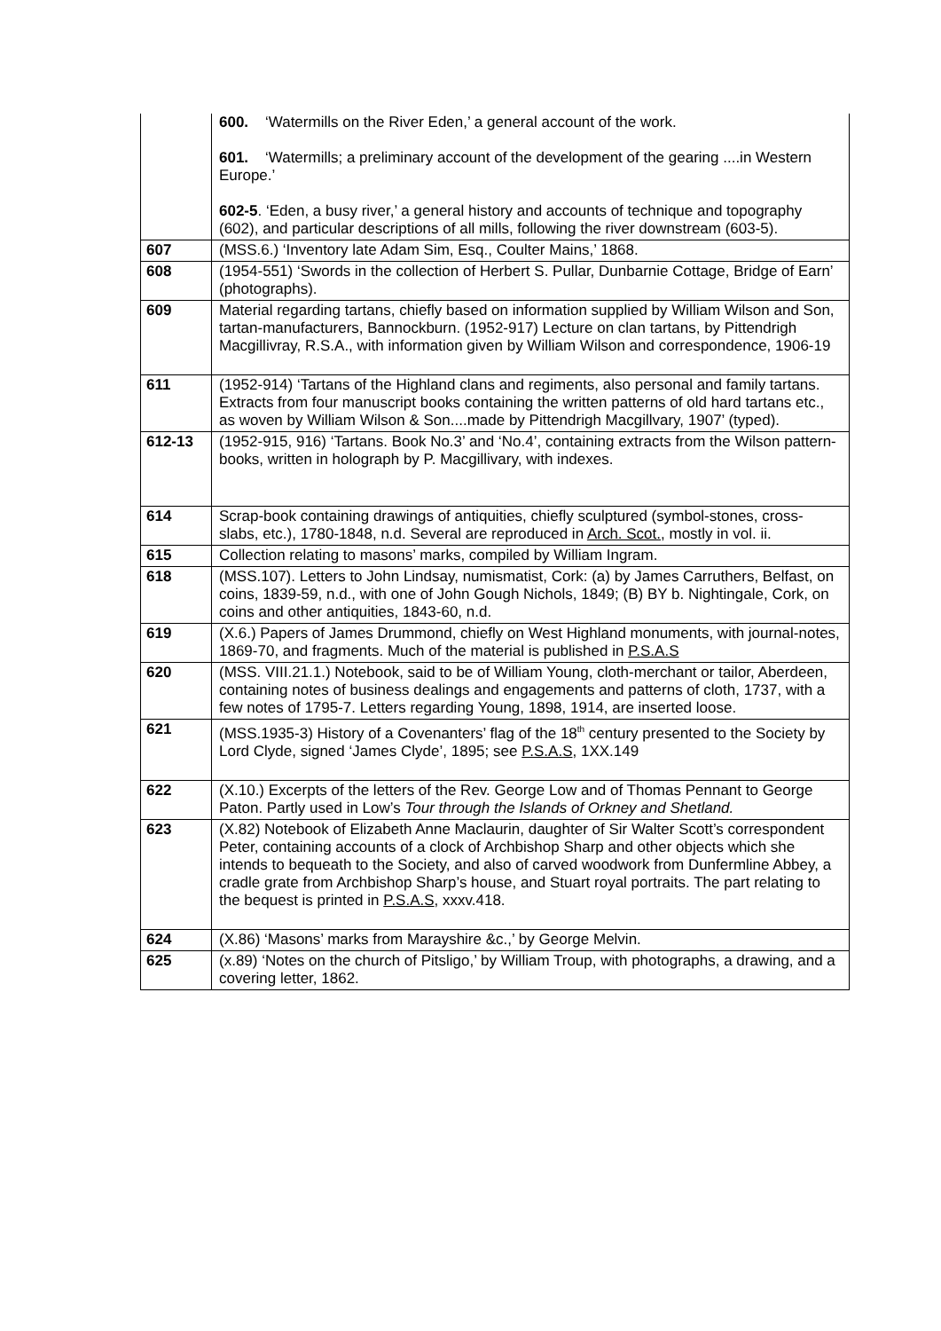| | 600. ‘Watermills on the River Eden,’ a general account of the work. 601. ‘Watermills; a preliminary account of the development of the gearing ....in Western Europe.’ 602-5 . ‘Eden, a busy river,’ a general history and accounts of technique and topography (602), and particular descriptions of all mills, following the river downstream (603-5). |
| 607 | (MSS.6.) ‘Inventory late Adam Sim, Esq., Coulter Mains,’ 1868. |
| 608 | (1954-551) ‘Swords in the collection of Herbert S. Pullar, Dunbarnie Cottage, Bridge of Earn’ (photographs). |
| 609 | Material regarding tartans, chiefly based on information supplied by William Wilson and Son, tartan-manufacturers, Bannockburn. (1952-917) Lecture on clan tartans, by Pittendrigh Macgillivray, R.S.A., with information given by William Wilson and correspondence, 1906-19 |
| 611 | (1952-914) ‘Tartans of the Highland clans and regiments, also personal and family tartans. Extracts from four manuscript books containing the written patterns of old hard tartans etc., as woven by William Wilson & Son....made by Pittendrigh Macgillvary, 1907’ (typed). |
| 612-13 | (1952-915, 916) ‘Tartans. Book No.3’ and ‘No.4’, containing extracts from the Wilson pattern-books, written in holograph by P. Macgillivary, with indexes. |
| 614 | Scrap-book containing drawings of antiquities, chiefly sculptured (symbol-stones, cross-slabs, etc.), 1780-1848, n.d. Several are reproduced in Arch. Scot., mostly in vol. ii. |
| 615 | Collection relating to masons’ marks, compiled by William Ingram. |
| 618 | (MSS.107). Letters to John Lindsay, numismatist, Cork: (a) by James Carruthers, Belfast, on coins, 1839-59, n.d., with one of John Gough Nichols, 1849; (B) BY b. Nightingale, Cork, on coins and other antiquities, 1843-60, n.d. |
| 619 | (X.6.) Papers of James Drummond, chiefly on West Highland monuments, with journal-notes, 1869-70, and fragments. Much of the material is published in P.S.A.S |
| 620 | (MSS. VIII.21.1.) Notebook, said to be of William Young, cloth-merchant or tailor, Aberdeen, containing notes of business dealings and engagements and patterns of cloth, 1737, with a few notes of 1795-7. Letters regarding Young, 1898, 1914, are inserted loose. |
| 621 | (MSS.1935-3) History of a Covenanters’ flag of the 18<sup>th</sup> century presented to the Society by Lord Clyde, signed ‘James Clyde’, 1895; see P.S.A.S , 1XX.149 |
| 622 | (X.10.) Excerpts of the letters of the Rev. George Low and of Thomas Pennant to George Paton. Partly used in Low’s Tour through the Islands of Orkney and Shetland. |
| 623 | (X.82) Notebook of Elizabeth Anne Maclaurin, daughter of Sir Walter Scott’s correspondent Peter, containing accounts of a clock of Archbishop Sharp and other objects which she intends to bequeath to the Society, and also of carved woodwork from Dunfermline Abbey, a cradle grate from Archbishop Sharp’s house, and Stuart royal portraits. The part relating to the bequest is printed in P.S.A.S , xxxv.418. |
| 624 | (X.86) ‘Masons’ marks from Marayshire &c.,’ by George Melvin. |
| 625 | (x.89) ‘Notes on the church of Pitsligo,’ by William Troup, with photographs, a drawing, and a covering letter, 1862. |